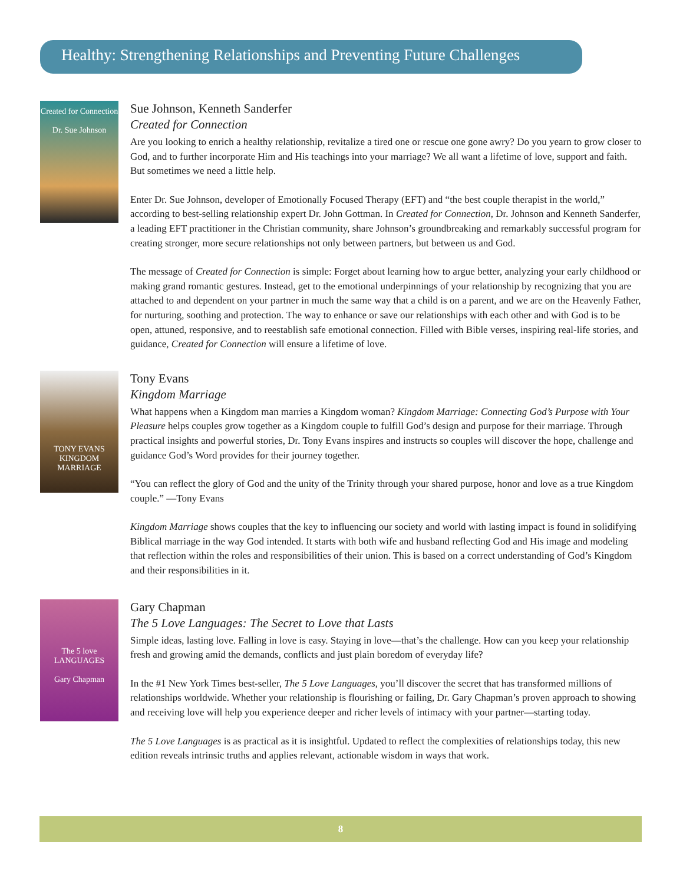Healthy: Strengthening Relationships and Preventing Future Challenges
Created for Connection
Dr. Sue Johnson
Sue Johnson, Kenneth Sanderfer
Created for Connection
Are you looking to enrich a healthy relationship, revitalize a tired one or rescue one gone awry? Do you yearn to grow closer to God, and to further incorporate Him and His teachings into your marriage? We all want a lifetime of love, support and faith. But sometimes we need a little help.
Enter Dr. Sue Johnson, developer of Emotionally Focused Therapy (EFT) and “the best couple therapist in the world,” according to best-selling relationship expert Dr. John Gottman. In Created for Connection, Dr. Johnson and Kenneth Sanderfer, a leading EFT practitioner in the Christian community, share Johnson’s groundbreaking and remarkably successful program for creating stronger, more secure relationships not only between partners, but between us and God.
The message of Created for Connection is simple: Forget about learning how to argue better, analyzing your early childhood or making grand romantic gestures. Instead, get to the emotional underpinnings of your relationship by recognizing that you are attached to and dependent on your partner in much the same way that a child is on a parent, and we are on the Heavenly Father, for nurturing, soothing and protection. The way to enhance or save our relationships with each other and with God is to be open, attuned, responsive, and to reestablish safe emotional connection. Filled with Bible verses, inspiring real-life stories, and guidance, Created for Connection will ensure a lifetime of love.
TONY EVANS KINGDOM MARRIAGE
Tony Evans
Kingdom Marriage
What happens when a Kingdom man marries a Kingdom woman? Kingdom Marriage: Connecting God’s Purpose with Your Pleasure helps couples grow together as a Kingdom couple to fulfill God’s design and purpose for their marriage. Through practical insights and powerful stories, Dr. Tony Evans inspires and instructs so couples will discover the hope, challenge and guidance God’s Word provides for their journey together.
“You can reflect the glory of God and the unity of the Trinity through your shared purpose, honor and love as a true Kingdom couple.” —Tony Evans
Kingdom Marriage shows couples that the key to influencing our society and world with lasting impact is found in solidifying Biblical marriage in the way God intended. It starts with both wife and husband reflecting God and His image and modeling that reflection within the roles and responsibilities of their union. This is based on a correct understanding of God’s Kingdom and their responsibilities in it.
The 5 love LANGUAGES
Gary Chapman
Gary Chapman
The 5 Love Languages: The Secret to Love that Lasts
Simple ideas, lasting love. Falling in love is easy. Staying in love—that’s the challenge. How can you keep your relationship fresh and growing amid the demands, conflicts and just plain boredom of everyday life?
In the #1 New York Times best-seller, The 5 Love Languages, you’ll discover the secret that has transformed millions of relationships worldwide. Whether your relationship is flourishing or failing, Dr. Gary Chapman’s proven approach to showing and receiving love will help you experience deeper and richer levels of intimacy with your partner—starting today.
The 5 Love Languages is as practical as it is insightful. Updated to reflect the complexities of relationships today, this new edition reveals intrinsic truths and applies relevant, actionable wisdom in ways that work.
8